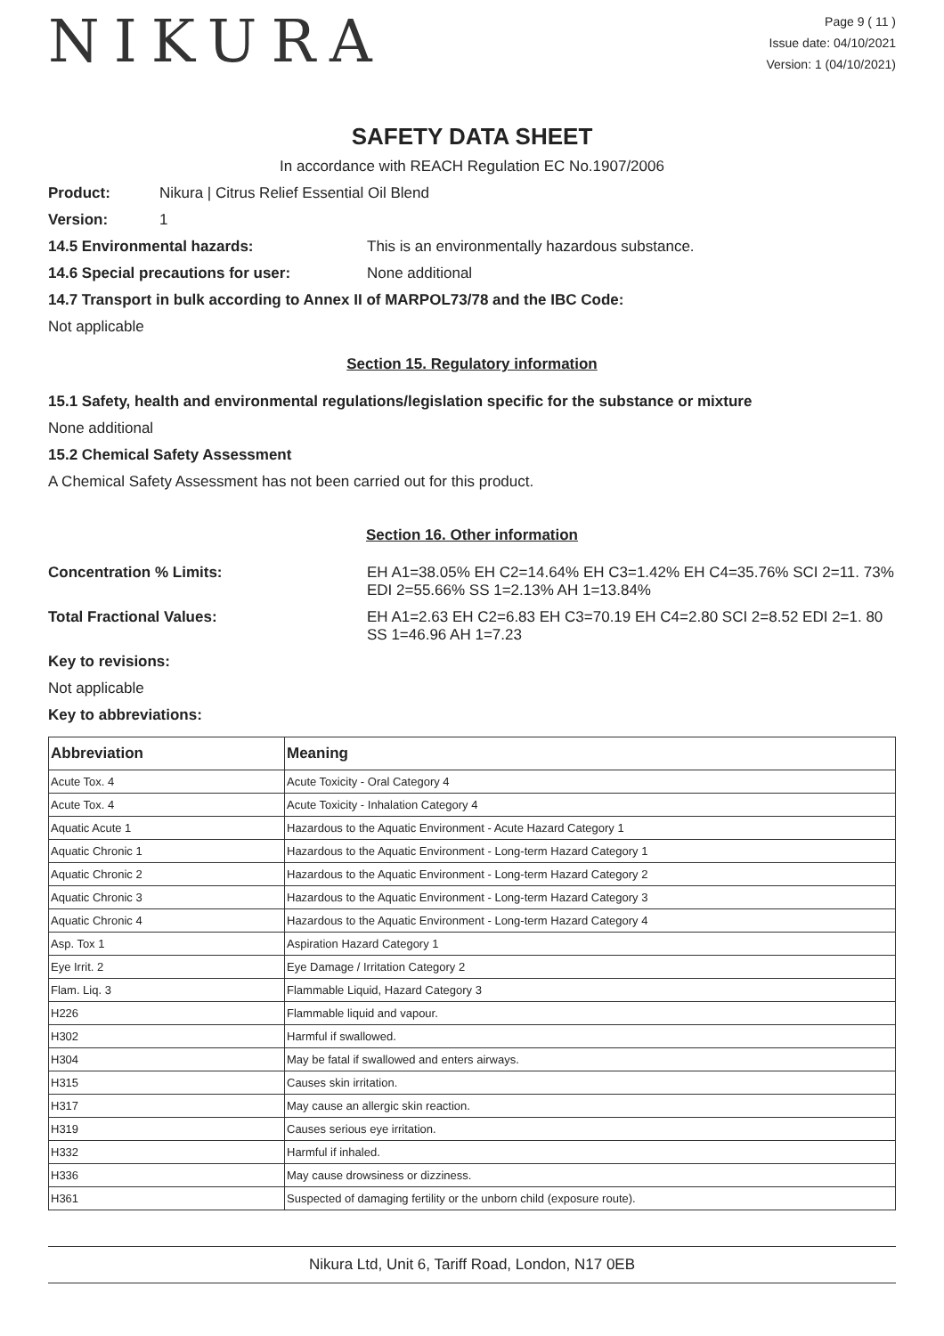NIKURA
Page 9 ( 11 )
Issue date: 04/10/2021
Version: 1 (04/10/2021)
SAFETY DATA SHEET
In accordance with REACH Regulation EC No.1907/2006
Product: Nikura | Citrus Relief Essential Oil Blend
Version: 1
14.5 Environmental hazards: This is an environmentally hazardous substance.
14.6 Special precautions for user: None additional
14.7 Transport in bulk according to Annex II of MARPOL73/78 and the IBC Code:
Not applicable
Section 15. Regulatory information
15.1 Safety, health and environmental regulations/legislation specific for the substance or mixture
None additional
15.2 Chemical Safety Assessment
A Chemical Safety Assessment has not been carried out for this product.
Section 16. Other information
Concentration % Limits: EH A1=38.05% EH C2=14.64% EH C3=1.42% EH C4=35.76% SCI 2=11. 73% EDI 2=55.66% SS 1=2.13% AH 1=13.84%
Total Fractional Values: EH A1=2.63 EH C2=6.83 EH C3=70.19 EH C4=2.80 SCI 2=8.52 EDI 2=1. 80 SS 1=46.96 AH 1=7.23
Key to revisions:
Not applicable
Key to abbreviations:
| Abbreviation | Meaning |
| --- | --- |
| Acute Tox. 4 | Acute Toxicity - Oral Category 4 |
| Acute Tox. 4 | Acute Toxicity - Inhalation Category 4 |
| Aquatic Acute 1 | Hazardous to the Aquatic Environment - Acute Hazard Category 1 |
| Aquatic Chronic 1 | Hazardous to the Aquatic Environment - Long-term Hazard Category 1 |
| Aquatic Chronic 2 | Hazardous to the Aquatic Environment - Long-term Hazard Category 2 |
| Aquatic Chronic 3 | Hazardous to the Aquatic Environment - Long-term Hazard Category 3 |
| Aquatic Chronic 4 | Hazardous to the Aquatic Environment - Long-term Hazard Category 4 |
| Asp. Tox 1 | Aspiration Hazard Category 1 |
| Eye Irrit. 2 | Eye Damage / Irritation Category 2 |
| Flam. Liq. 3 | Flammable Liquid, Hazard Category 3 |
| H226 | Flammable liquid and vapour. |
| H302 | Harmful if swallowed. |
| H304 | May be fatal if swallowed and enters airways. |
| H315 | Causes skin irritation. |
| H317 | May cause an allergic skin reaction. |
| H319 | Causes serious eye irritation. |
| H332 | Harmful if inhaled. |
| H336 | May cause drowsiness or dizziness. |
| H361 | Suspected of damaging fertility or the unborn child (exposure route). |
Nikura Ltd, Unit 6, Tariff Road, London, N17 0EB